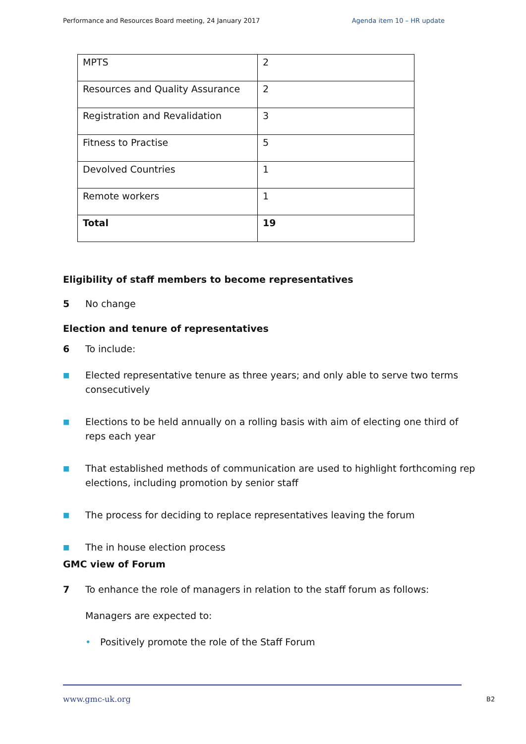Performance and Resources Board meeting, 24 January 2017 Agenda item 10 – HR update
| MPTS | 2 |
| Resources and Quality Assurance | 2 |
| Registration and Revalidation | 3 |
| Fitness to Practise | 5 |
| Devolved Countries | 1 |
| Remote workers | 1 |
| Total | 19 |
Eligibility of staff members to become representatives
5 No change
Election and tenure of representatives
6 To include:
■ Elected representative tenure as three years; and only able to serve two terms consecutively
■ Elections to be held annually on a rolling basis with aim of electing one third of reps each year
■ That established methods of communication are used to highlight forthcoming rep elections, including promotion by senior staff
■ The process for deciding to replace representatives leaving the forum
■ The in house election process
GMC view of Forum
7 To enhance the role of managers in relation to the staff forum as follows:
Managers are expected to:
• Positively promote the role of the Staff Forum
www.gmc-uk.org B2